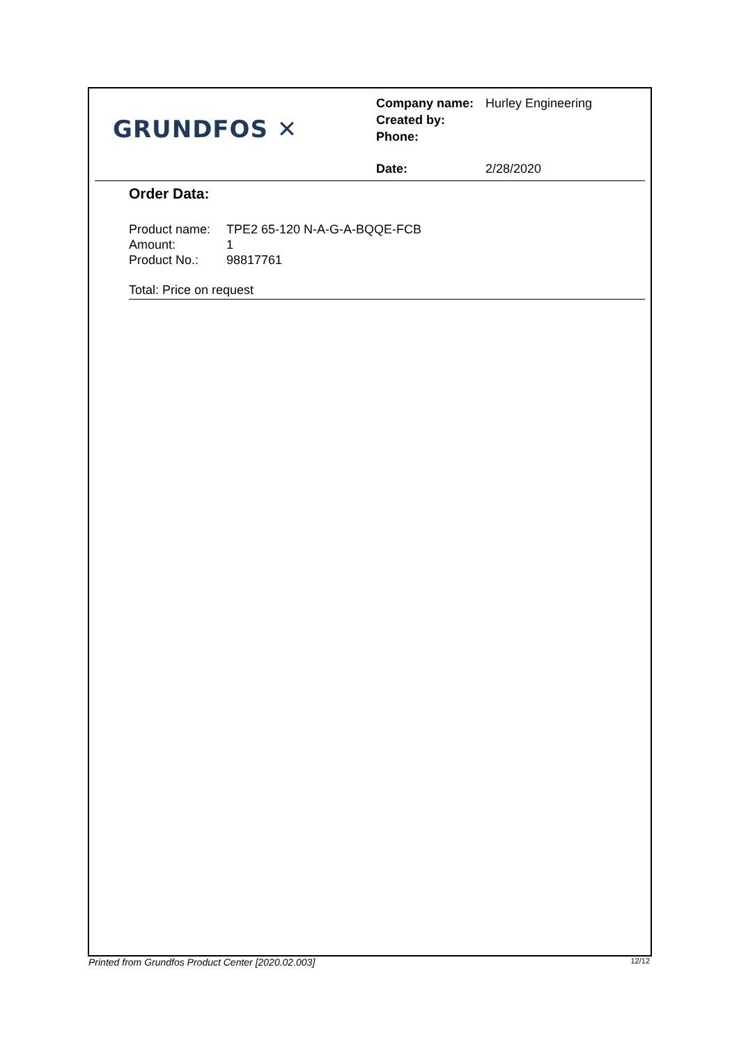GRUNDFOS ✕
| Company name: | Hurley Engineering |
| Created by: | |
| Phone: | |
| Date: | 2/28/2020 |
Order Data:
| Product name: | TPE2 65-120 N-A-G-A-BQQE-FCB |
| Amount: | 1 |
| Product No.: | 98817761 |
Total: Price on request
Printed from Grundfos Product Center [2020.02.003] 12/12